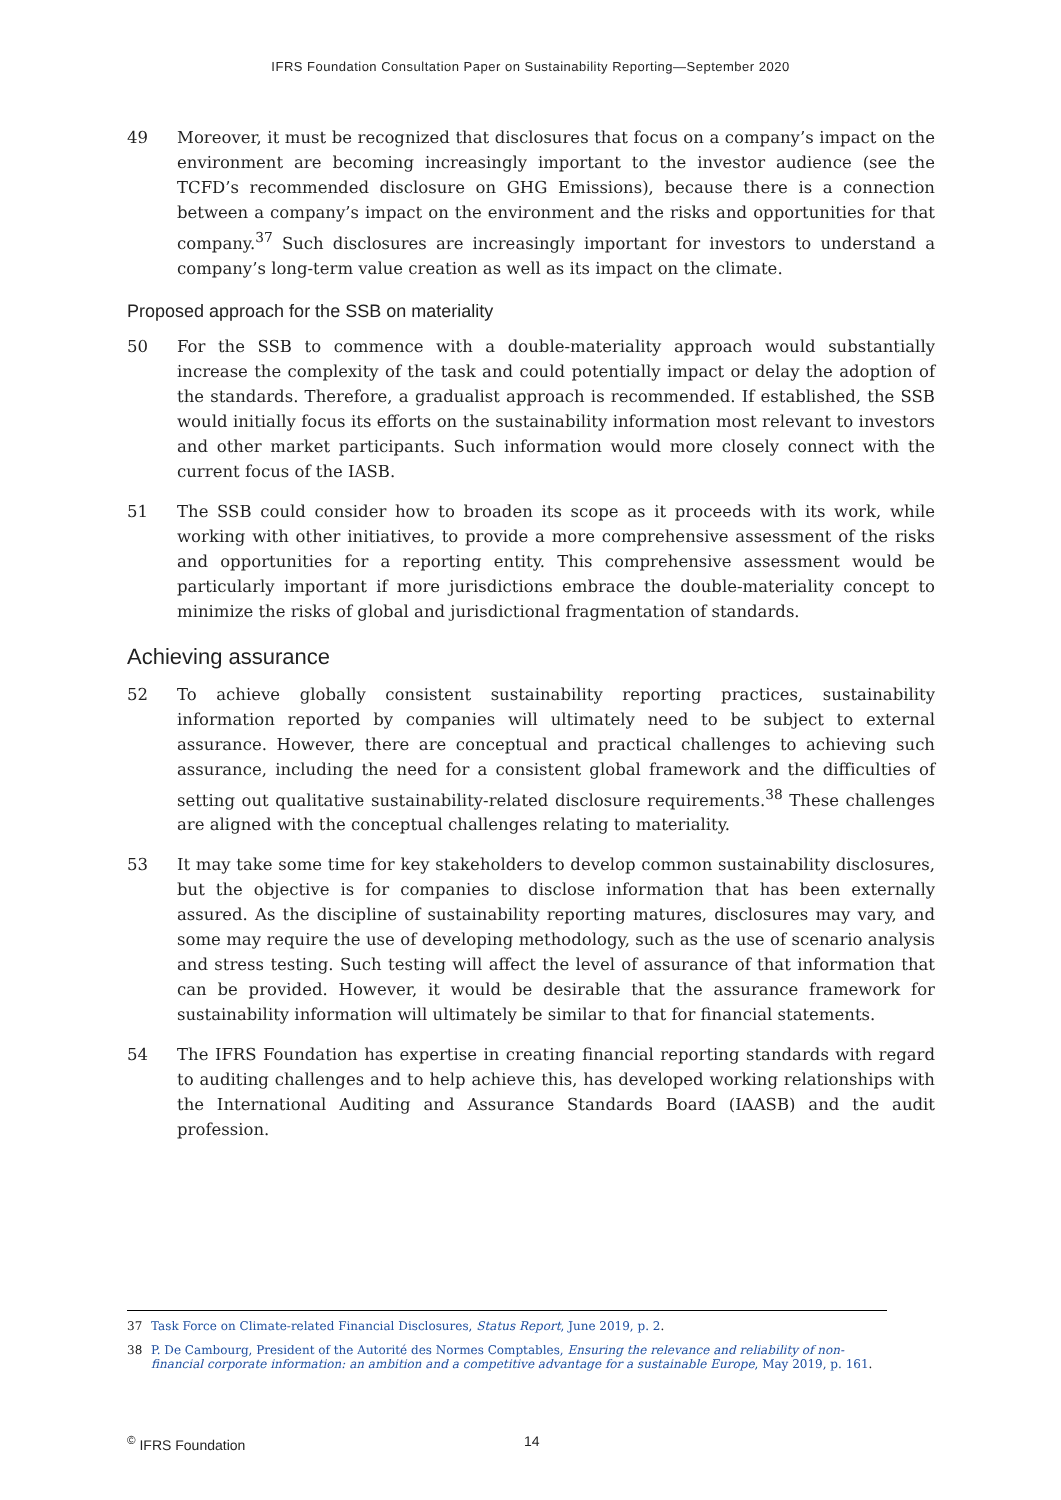IFRS Foundation Consultation Paper on Sustainability Reporting—September 2020
49 Moreover, it must be recognized that disclosures that focus on a company’s impact on the environment are becoming increasingly important to the investor audience (see the TCFD’s recommended disclosure on GHG Emissions), because there is a connection between a company’s impact on the environment and the risks and opportunities for that company.<sup>37</sup> Such disclosures are increasingly important for investors to understand a company’s long-term value creation as well as its impact on the climate.
Proposed approach for the SSB on materiality
50 For the SSB to commence with a double-materiality approach would substantially increase the complexity of the task and could potentially impact or delay the adoption of the standards. Therefore, a gradualist approach is recommended. If established, the SSB would initially focus its efforts on the sustainability information most relevant to investors and other market participants. Such information would more closely connect with the current focus of the IASB.
51 The SSB could consider how to broaden its scope as it proceeds with its work, while working with other initiatives, to provide a more comprehensive assessment of the risks and opportunities for a reporting entity. This comprehensive assessment would be particularly important if more jurisdictions embrace the double-materiality concept to minimize the risks of global and jurisdictional fragmentation of standards.
Achieving assurance
52 To achieve globally consistent sustainability reporting practices, sustainability information reported by companies will ultimately need to be subject to external assurance. However, there are conceptual and practical challenges to achieving such assurance, including the need for a consistent global framework and the difficulties of setting out qualitative sustainability-related disclosure requirements.<sup>38</sup> These challenges are aligned with the conceptual challenges relating to materiality.
53 It may take some time for key stakeholders to develop common sustainability disclosures, but the objective is for companies to disclose information that has been externally assured. As the discipline of sustainability reporting matures, disclosures may vary, and some may require the use of developing methodology, such as the use of scenario analysis and stress testing. Such testing will affect the level of assurance of that information that can be provided. However, it would be desirable that the assurance framework for sustainability information will ultimately be similar to that for financial statements.
54 The IFRS Foundation has expertise in creating financial reporting standards with regard to auditing challenges and to help achieve this, has developed working relationships with the International Auditing and Assurance Standards Board (IAASB) and the audit profession.
37 Task Force on Climate-related Financial Disclosures, Status Report, June 2019, p. 2.
38 P. De Cambourg, President of the Autorité des Normes Comptables, Ensuring the relevance and reliability of non-financial corporate information: an ambition and a competitive advantage for a sustainable Europe, May 2019, p. 161.
<sup>©</sup> IFRS Foundation 14